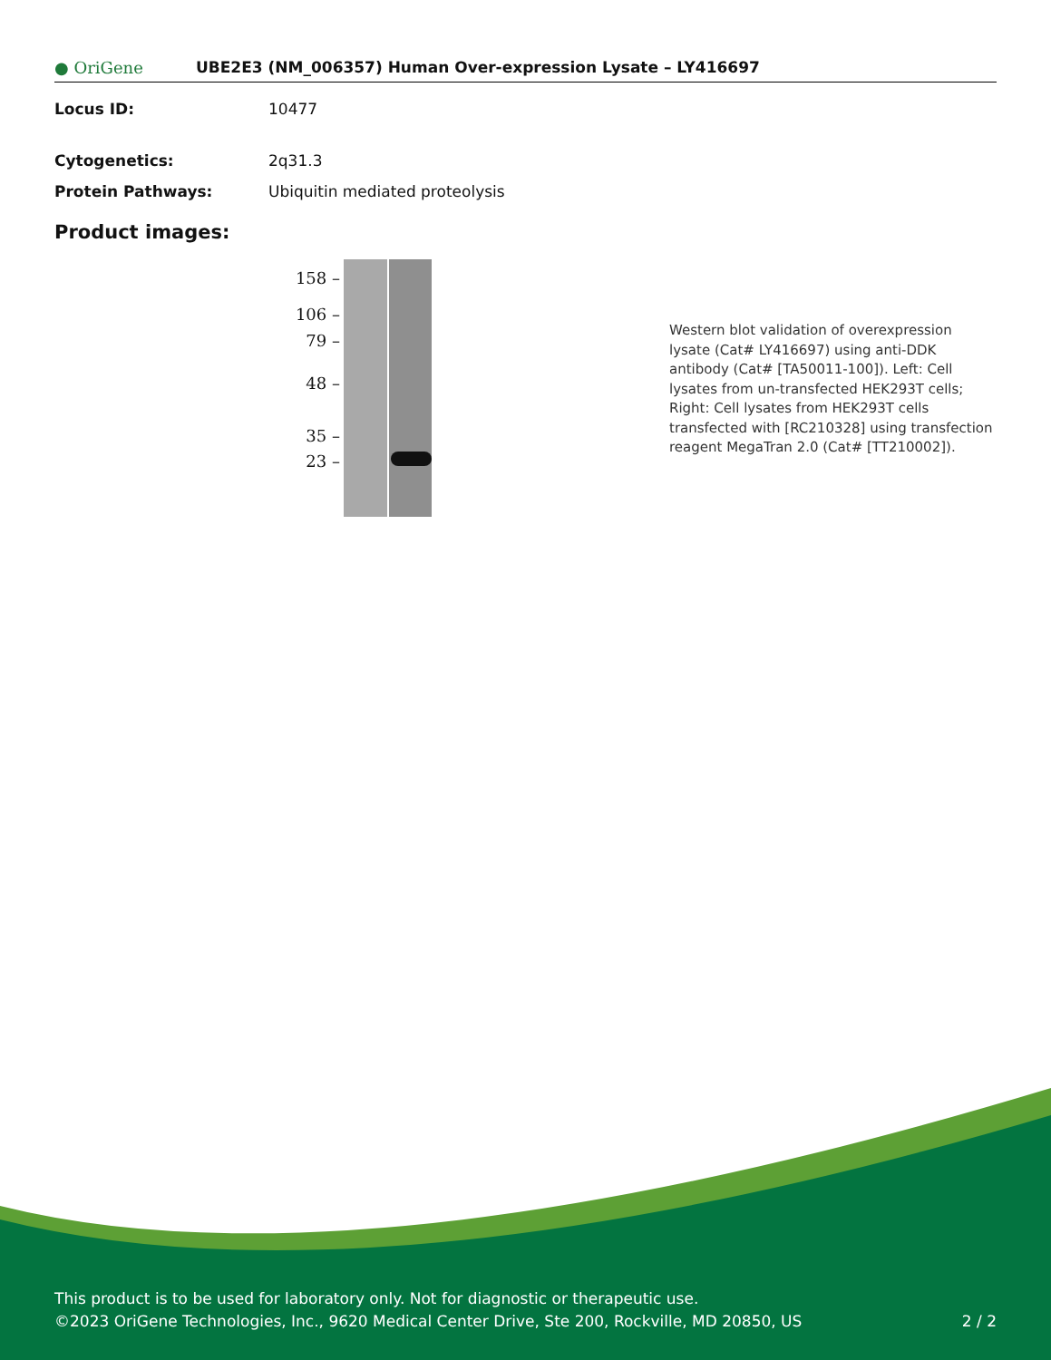● OriGene
UBE2E3 (NM_006357) Human Over-expression Lysate – LY416697
Locus ID: 10477
Cytogenetics: 2q31.3
Protein Pathways: Ubiquitin mediated proteolysis
Product images:
158 –
106 –
79 –
48 –
35 –
23 –
Western blot validation of overexpression lysate (Cat# LY416697) using anti-DDK antibody (Cat# [TA50011-100]). Left: Cell lysates from un-transfected HEK293T cells; Right: Cell lysates from HEK293T cells transfected with [RC210328] using transfection reagent MegaTran 2.0 (Cat# [TT210002]).
This product is to be used for laboratory only. Not for diagnostic or therapeutic use.
©2023 OriGene Technologies, Inc., 9620 Medical Center Drive, Ste 200, Rockville, MD 20850, US 2 / 2